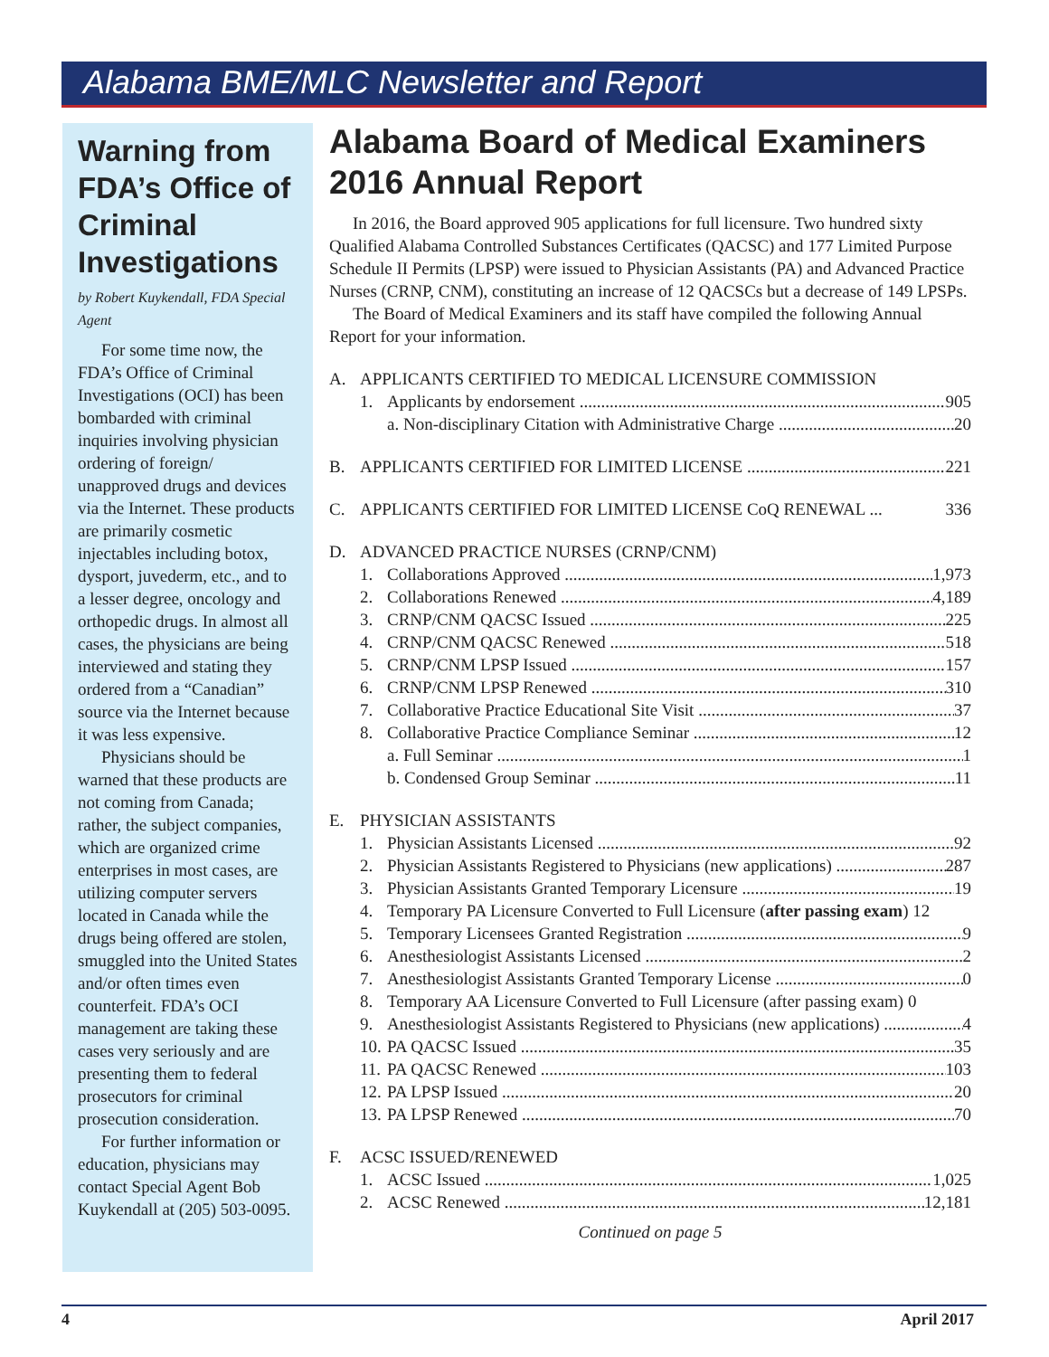Alabama BME/MLC Newsletter and Report
Warning from FDA’s Office of Criminal Investigations
by Robert Kuykendall, FDA Special Agent
For some time now, the FDA’s Office of Criminal Investigations (OCI) has been bombarded with criminal inquiries involving physician ordering of foreign/ unapproved drugs and devices via the Internet. These products are primarily cosmetic injectables including botox, dysport, juvederm, etc., and to a lesser degree, oncology and orthopedic drugs. In almost all cases, the physicians are being interviewed and stating they ordered from a “Canadian” source via the Internet because it was less expensive.
Physicians should be warned that these products are not coming from Canada; rather, the subject companies, which are organized crime enterprises in most cases, are utilizing computer servers located in Canada while the drugs being offered are stolen, smuggled into the United States and/or often times even counterfeit. FDA’s OCI management are taking these cases very seriously and are presenting them to federal prosecutors for criminal prosecution consideration.
For further information or education, physicians may contact Special Agent Bob Kuykendall at (205) 503-0095.
Alabama Board of Medical Examiners 2016 Annual Report
In 2016, the Board approved 905 applications for full licensure. Two hundred sixty Qualified Alabama Controlled Substances Certificates (QACSC) and 177 Limited Purpose Schedule II Permits (LPSP) were issued to Physician Assistants (PA) and Advanced Practice Nurses (CRNP, CNM), constituting an increase of 12 QACSCs but a decrease of 149 LPSPs.
The Board of Medical Examiners and its staff have compiled the following Annual Report for your information.
A. APPLICANTS CERTIFIED TO MEDICAL LICENSURE COMMISSION
1. Applicants by endorsement 905
a. Non-disciplinary Citation with Administrative Charge 20
B. APPLICANTS CERTIFIED FOR LIMITED LICENSE 221
C. APPLICANTS CERTIFIED FOR LIMITED LICENSE CoQ RENEWAL ... 336
D. ADVANCED PRACTICE NURSES (CRNP/CNM)
1. Collaborations Approved 1,973
2. Collaborations Renewed 4,189
3. CRNP/CNM QACSC Issued 225
4. CRNP/CNM QACSC Renewed 518
5. CRNP/CNM LPSP Issued 157
6. CRNP/CNM LPSP Renewed 310
7. Collaborative Practice Educational Site Visit 37
8. Collaborative Practice Compliance Seminar 12
a. Full Seminar 1
b. Condensed Group Seminar 11
E. PHYSICIAN ASSISTANTS
1. Physician Assistants Licensed 92
2. Physician Assistants Registered to Physicians (new applications) 287
3. Physician Assistants Granted Temporary Licensure 19
4. Temporary PA Licensure Converted to Full Licensure (after passing exam) 12
5. Temporary Licensees Granted Registration 9
6. Anesthesiologist Assistants Licensed 2
7. Anesthesiologist Assistants Granted Temporary License 0
8. Temporary AA Licensure Converted to Full Licensure (after passing exam) 0
9. Anesthesiologist Assistants Registered to Physicians (new applications) 4
10. PA QACSC Issued 35
11. PA QACSC Renewed 103
12. PA LPSP Issued 20
13. PA LPSP Renewed 70
F. ACSC ISSUED/RENEWED
1. ACSC Issued 1,025
2. ACSC Renewed 12,181
Continued on page 5
4 April 2017